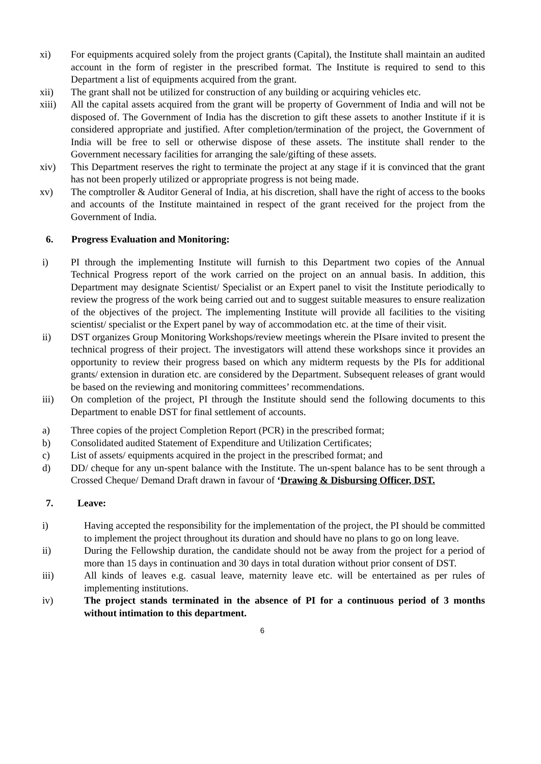xi) For equipments acquired solely from the project grants (Capital), the Institute shall maintain an audited account in the form of register in the prescribed format. The Institute is required to send to this Department a list of equipments acquired from the grant.
xii) The grant shall not be utilized for construction of any building or acquiring vehicles etc.
xiii) All the capital assets acquired from the grant will be property of Government of India and will not be disposed of. The Government of India has the discretion to gift these assets to another Institute if it is considered appropriate and justified. After completion/termination of the project, the Government of India will be free to sell or otherwise dispose of these assets. The institute shall render to the Government necessary facilities for arranging the sale/gifting of these assets.
xiv) This Department reserves the right to terminate the project at any stage if it is convinced that the grant has not been properly utilized or appropriate progress is not being made.
xv) The comptroller & Auditor General of India, at his discretion, shall have the right of access to the books and accounts of the Institute maintained in respect of the grant received for the project from the Government of India.
6. Progress Evaluation and Monitoring:
i) PI through the implementing Institute will furnish to this Department two copies of the Annual Technical Progress report of the work carried on the project on an annual basis. In addition, this Department may designate Scientist/ Specialist or an Expert panel to visit the Institute periodically to review the progress of the work being carried out and to suggest suitable measures to ensure realization of the objectives of the project. The implementing Institute will provide all facilities to the visiting scientist/ specialist or the Expert panel by way of accommodation etc. at the time of their visit.
ii) DST organizes Group Monitoring Workshops/review meetings wherein the PIsare invited to present the technical progress of their project. The investigators will attend these workshops since it provides an opportunity to review their progress based on which any midterm requests by the PIs for additional grants/ extension in duration etc. are considered by the Department. Subsequent releases of grant would be based on the reviewing and monitoring committees’ recommendations.
iii) On completion of the project, PI through the Institute should send the following documents to this Department to enable DST for final settlement of accounts.
a) Three copies of the project Completion Report (PCR) in the prescribed format;
b) Consolidated audited Statement of Expenditure and Utilization Certificates;
c) List of assets/ equipments acquired in the project in the prescribed format; and
d) DD/ cheque for any un-spent balance with the Institute. The un-spent balance has to be sent through a Crossed Cheque/ Demand Draft drawn in favour of ‘Drawing & Disbursing Officer, DST.
7. Leave:
i) Having accepted the responsibility for the implementation of the project, the PI should be committed to implement the project throughout its duration and should have no plans to go on long leave.
ii) During the Fellowship duration, the candidate should not be away from the project for a period of more than 15 days in continuation and 30 days in total duration without prior consent of DST.
iii) All kinds of leaves e.g. casual leave, maternity leave etc. will be entertained as per rules of implementing institutions.
iv) The project stands terminated in the absence of PI for a continuous period of 3 months without intimation to this department.
6